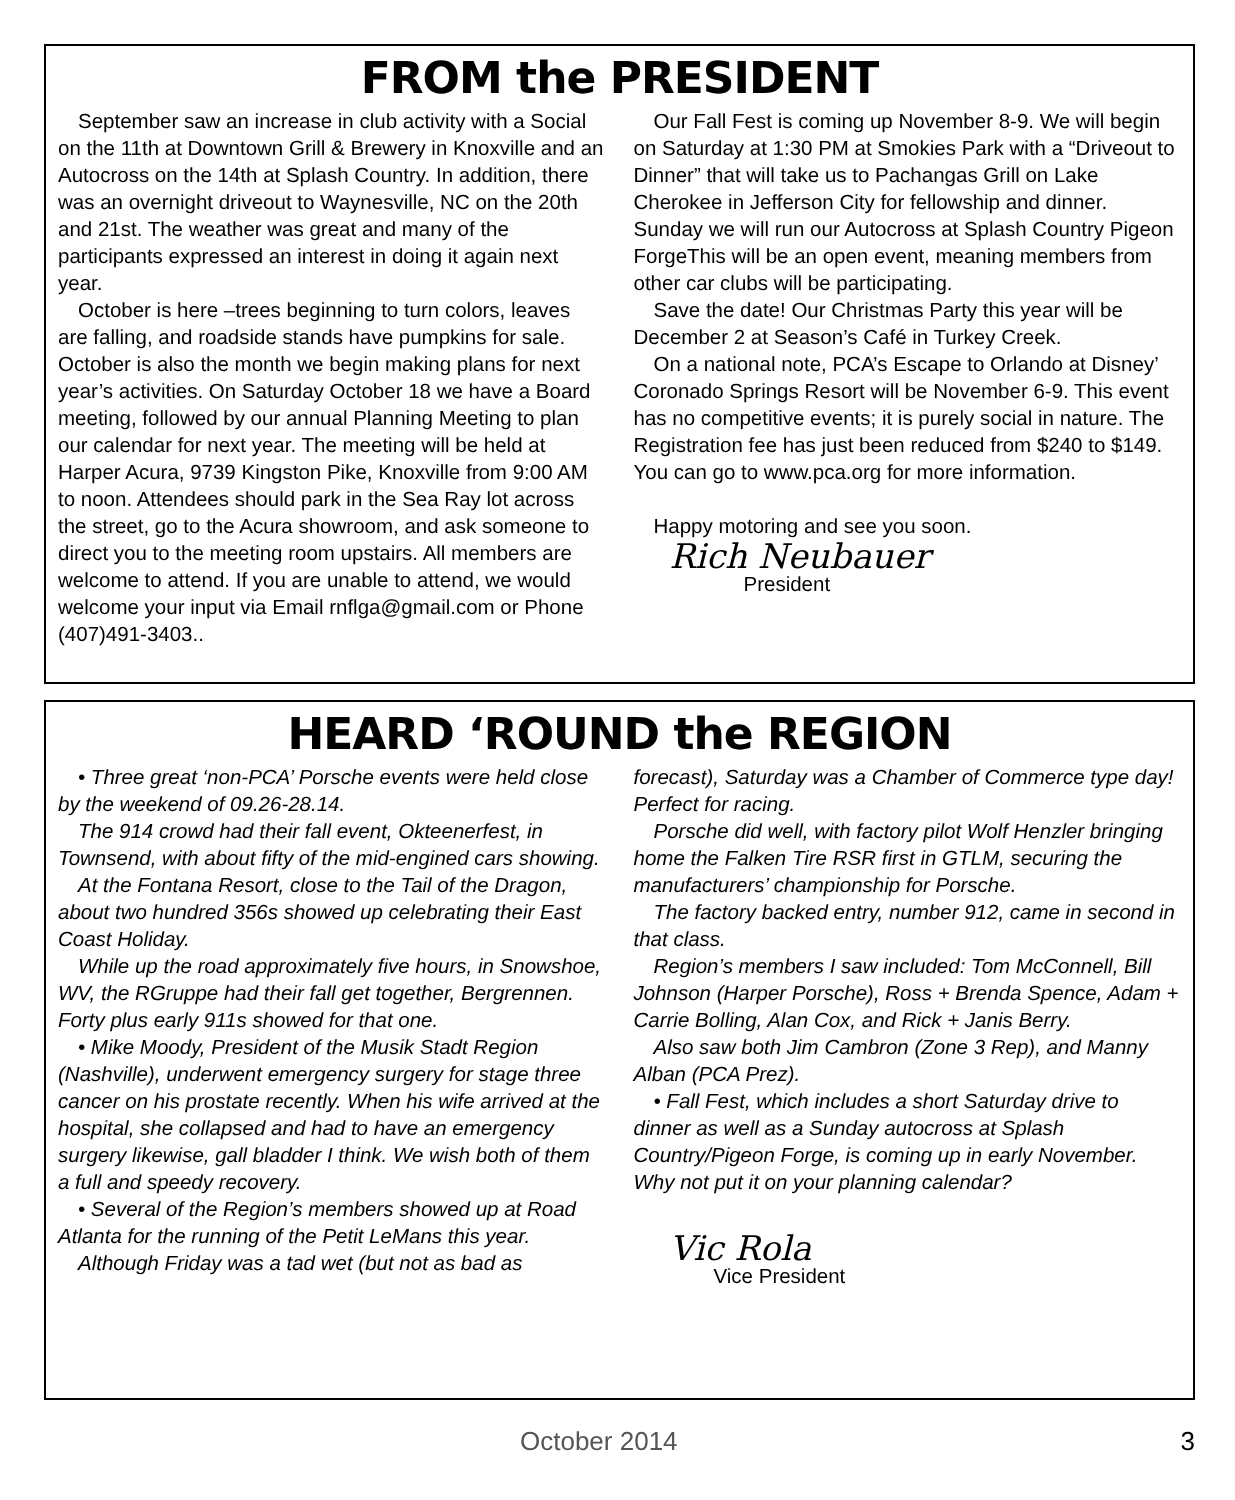FROM the PRESIDENT
September saw an increase in club activity with a Social on the 11th at Downtown Grill & Brewery in Knoxville and an Autocross on the 14th at Splash Country. In addition, there was an overnight driveout to Waynesville, NC on the 20th and 21st. The weather was great and many of the participants expressed an interest in doing it again next year.
October is here –trees beginning to turn colors, leaves are falling, and roadside stands have pumpkins for sale. October is also the month we begin making plans for next year’s activities. On Saturday October 18 we have a Board meeting, followed by our annual Planning Meeting to plan our calendar for next year. The meeting will be held at Harper Acura, 9739 Kingston Pike, Knoxville from 9:00 AM to noon. Attendees should park in the Sea Ray lot across the street, go to the Acura showroom, and ask someone to direct you to the meeting room upstairs. All members are welcome to attend. If you are unable to attend, we would welcome your input via Email rnflga@gmail.com or Phone (407)491-3403..
Our Fall Fest is coming up November 8-9. We will begin on Saturday at 1:30 PM at Smokies Park with a “Driveout to Dinner” that will take us to Pachangas Grill on Lake Cherokee in Jefferson City for fellowship and dinner. Sunday we will run our Autocross at Splash Country Pigeon ForgeThis will be an open event, meaning members from other car clubs will be participating.
Save the date! Our Christmas Party this year will be December 2 at Season’s Café in Turkey Creek.
On a national note, PCA’s Escape to Orlando at Disney’ Coronado Springs Resort will be November 6-9. This event has no competitive events; it is purely social in nature. The Registration fee has just been reduced from $240 to $149. You can go to www.pca.org for more information.
Happy motoring and see you soon.
Rich Neubauer
President
HEARD ‘ROUND the REGION
• Three great ‘non-PCA’ Porsche events were held close by the weekend of 09.26-28.14.
The 914 crowd had their fall event, Okteenerfest, in Townsend, with about fifty of the mid-engined cars showing.
At the Fontana Resort, close to the Tail of the Dragon, about two hundred 356s showed up celebrating their East Coast Holiday.
While up the road approximately five hours, in Snowshoe, WV, the RGruppe had their fall get together, Bergrennen. Forty plus early 911s showed for that one.
• Mike Moody, President of the Musik Stadt Region (Nashville), underwent emergency surgery for stage three cancer on his prostate recently. When his wife arrived at the hospital, she collapsed and had to have an emergency surgery likewise, gall bladder I think. We wish both of them a full and speedy recovery.
• Several of the Region’s members showed up at Road Atlanta for the running of the Petit LeMans this year.
Although Friday was a tad wet (but not as bad as
forecast), Saturday was a Chamber of Commerce type day! Perfect for racing.
Porsche did well, with factory pilot Wolf Henzler bringing home the Falken Tire RSR first in GTLM, securing the manufacturers’ championship for Porsche.
The factory backed entry, number 912, came in second in that class.
Region’s members I saw included: Tom McConnell, Bill Johnson (Harper Porsche), Ross + Brenda Spence, Adam + Carrie Bolling, Alan Cox, and Rick + Janis Berry.
Also saw both Jim Cambron (Zone 3 Rep), and Manny Alban (PCA Prez).
• Fall Fest, which includes a short Saturday drive to dinner as well as a Sunday autocross at Splash Country/Pigeon Forge, is coming up in early November. Why not put it on your planning calendar?
Vic Rola
Vice President
October 2014 3